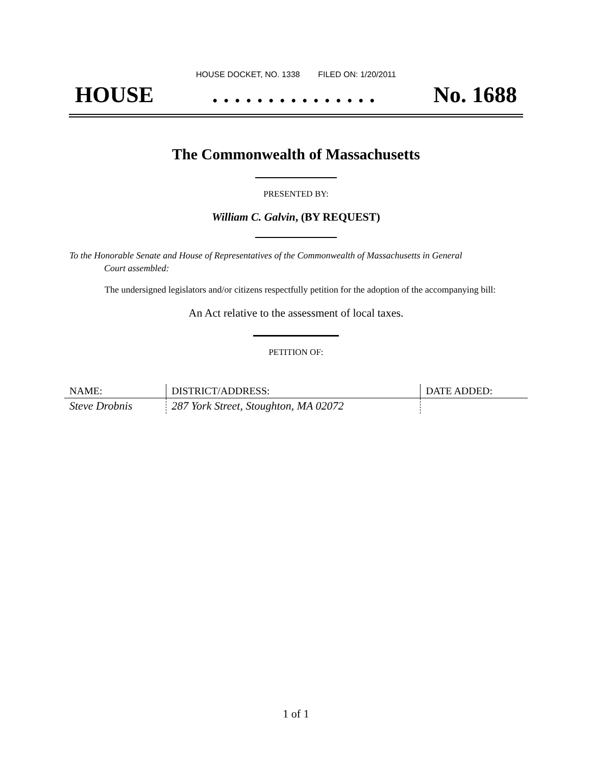HOUSE DOCKET, NO. 1338 FILED ON: 1/20/2011
HOUSE. . . . . . . . . . . . . . . No. 1688
The Commonwealth of Massachusetts
PRESENTED BY:
William C. Galvin, (BY REQUEST)
To the Honorable Senate and House of Representatives of the Commonwealth of Massachusetts in General
Court assembled:
The undersigned legislators and/or citizens respectfully petition for the adoption of the accompanying bill:
An Act relative to the assessment of local taxes.
PETITION OF:
| NAME: | DISTRICT/ADDRESS: | DATE ADDED: |
| --- | --- | --- |
| Steve Drobnis | 287 York Street, Stoughton, MA 02072 | |
1 of 1